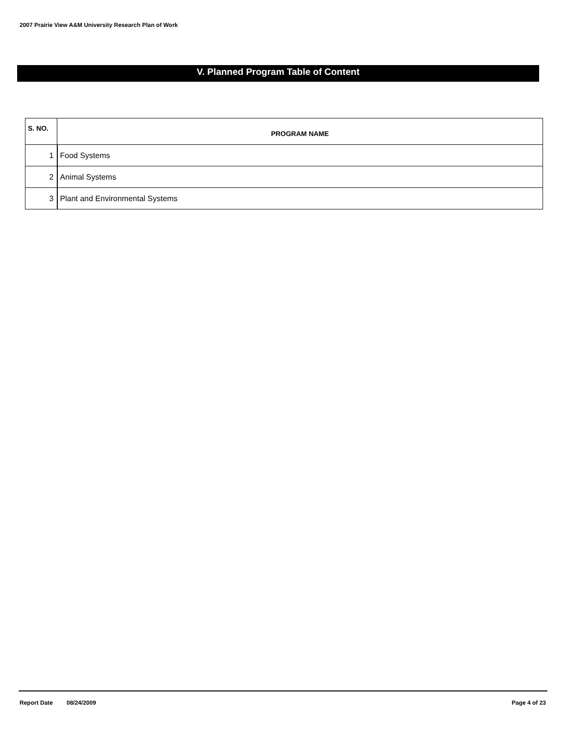2007 Prairie View A&M University Research Plan of Work
V. Planned Program Table of Content
| S. NO. | PROGRAM NAME |
| --- | --- |
| 1 | Food Systems |
| 2 | Animal Systems |
| 3 | Plant and Environmental Systems |
Report Date 08/24/2009 Page 4 of 23